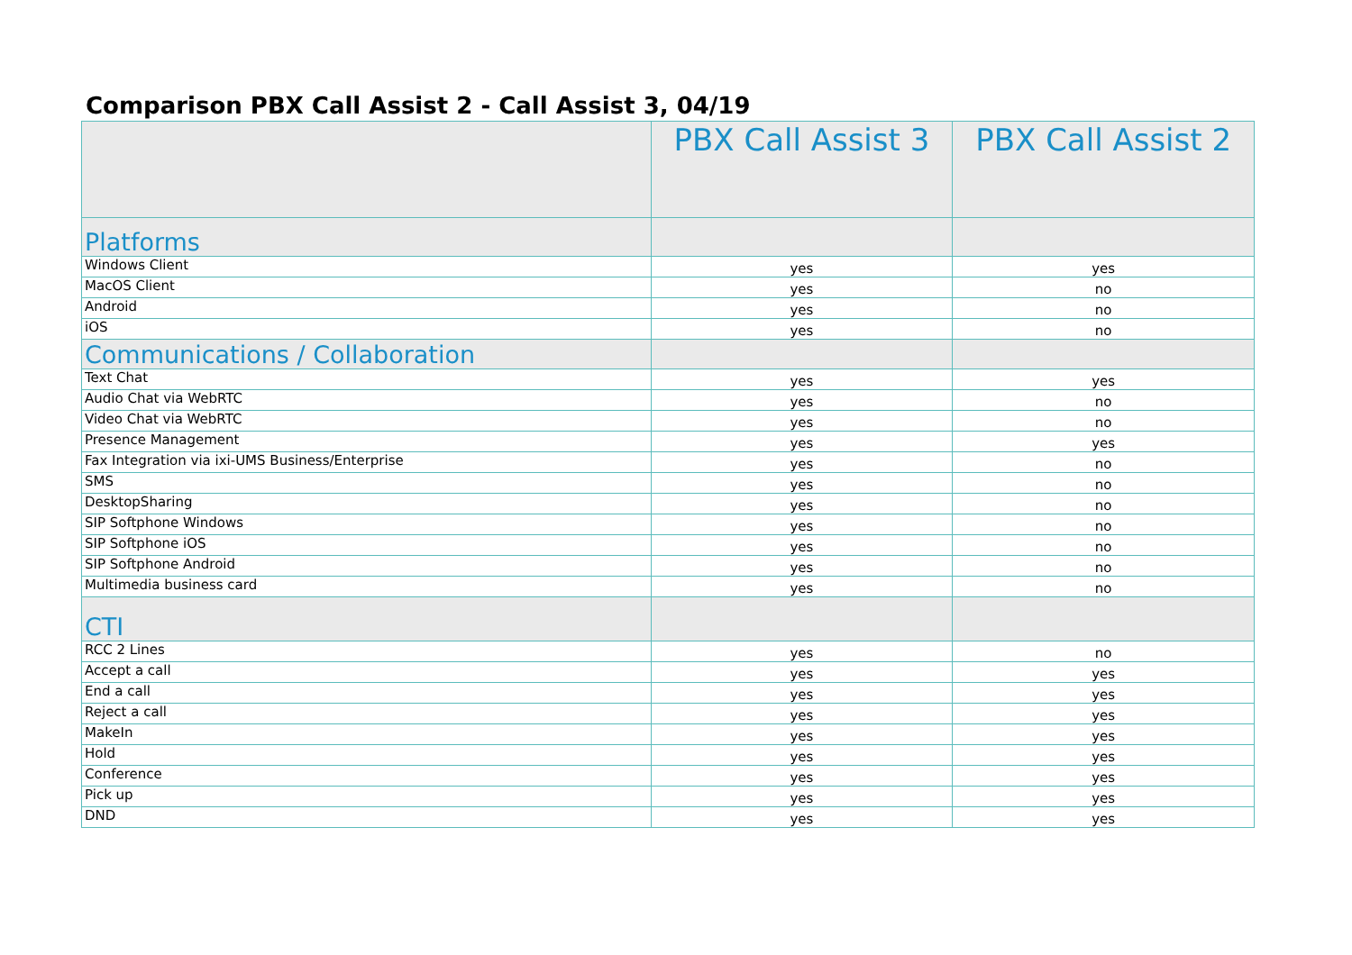Comparison PBX Call Assist 2 - Call Assist 3, 04/19
| | PBX Call Assist 3 | PBX Call Assist 2 |
| --- | --- | --- |
| Platforms | | |
| Windows Client | yes | yes |
| MacOS Client | yes | no |
| Android | yes | no |
| iOS | yes | no |
| Communications / Collaboration | | |
| Text Chat | yes | yes |
| Audio Chat via WebRTC | yes | no |
| Video Chat via WebRTC | yes | no |
| Presence Management | yes | yes |
| Fax Integration via ixi-UMS Business/Enterprise | yes | no |
| SMS | yes | no |
| DesktopSharing | yes | no |
| SIP Softphone Windows | yes | no |
| SIP Softphone iOS | yes | no |
| SIP Softphone Android | yes | no |
| Multimedia business card | yes | no |
| CTI | | |
| RCC 2 Lines | yes | no |
| Accept a call | yes | yes |
| End a call | yes | yes |
| Reject a call | yes | yes |
| MakeIn | yes | yes |
| Hold | yes | yes |
| Conference | yes | yes |
| Pick up | yes | yes |
| DND | yes | yes |